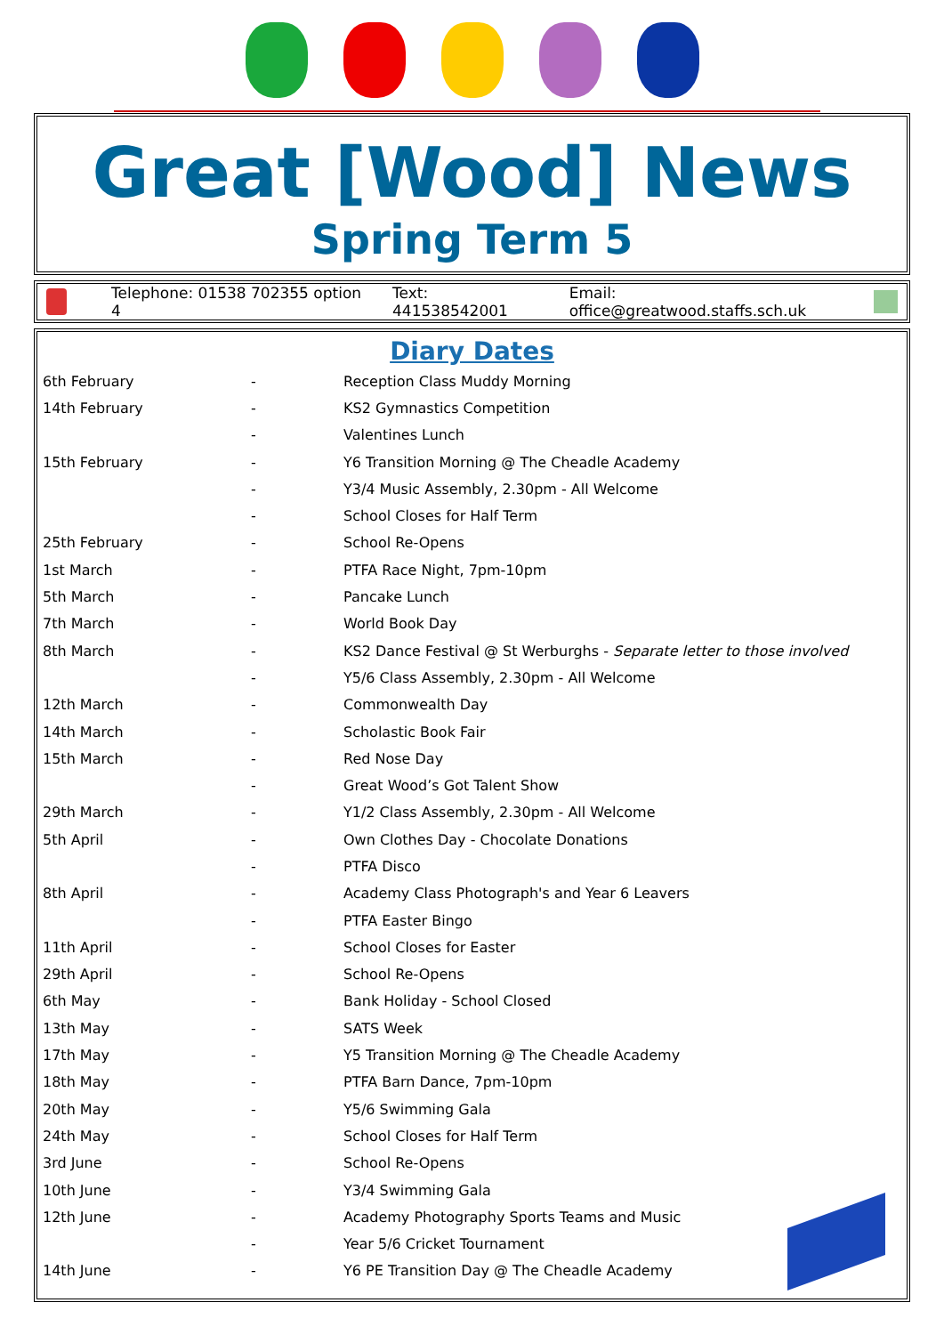Great [Wood] News
Spring Term 5
Telephone: 01538 702355 option 4 Text: 441538542001 Email: office@greatwood.staffs.sch.uk
Diary Dates
| 6th February | - | Reception Class Muddy Morning |
| 14th February | - | KS2 Gymnastics Competition |
| | - | Valentines Lunch |
| 15th February | - | Y6 Transition Morning @ The Cheadle Academy |
| | - | Y3/4 Music Assembly, 2.30pm - All Welcome |
| | - | School Closes for Half Term |
| 25th February | - | School Re-Opens |
| 1st March | - | PTFA Race Night, 7pm-10pm |
| 5th March | - | Pancake Lunch |
| 7th March | - | World Book Day |
| 8th March | - | KS2 Dance Festival @ St Werburghs - Separate letter to those involved |
| | - | Y5/6 Class Assembly, 2.30pm - All Welcome |
| 12th March | - | Commonwealth Day |
| 14th March | - | Scholastic Book Fair |
| 15th March | - | Red Nose Day |
| | - | Great Wood’s Got Talent Show |
| 29th March | - | Y1/2 Class Assembly, 2.30pm - All Welcome |
| 5th April | - | Own Clothes Day - Chocolate Donations |
| | - | PTFA Disco |
| 8th April | - | Academy Class Photograph's and Year 6 Leavers |
| | - | PTFA Easter Bingo |
| 11th April | - | School Closes for Easter |
| 29th April | - | School Re-Opens |
| 6th May | - | Bank Holiday - School Closed |
| 13th May | - | SATS Week |
| 17th May | - | Y5 Transition Morning @ The Cheadle Academy |
| 18th May | - | PTFA Barn Dance, 7pm-10pm |
| 20th May | - | Y5/6 Swimming Gala |
| 24th May | - | School Closes for Half Term |
| 3rd June | - | School Re-Opens |
| 10th June | - | Y3/4 Swimming Gala |
| 12th June | - | Academy Photography Sports Teams and Music |
| | - | Year 5/6 Cricket Tournament |
| 14th June | - | Y6 PE Transition Day @ The Cheadle Academy |